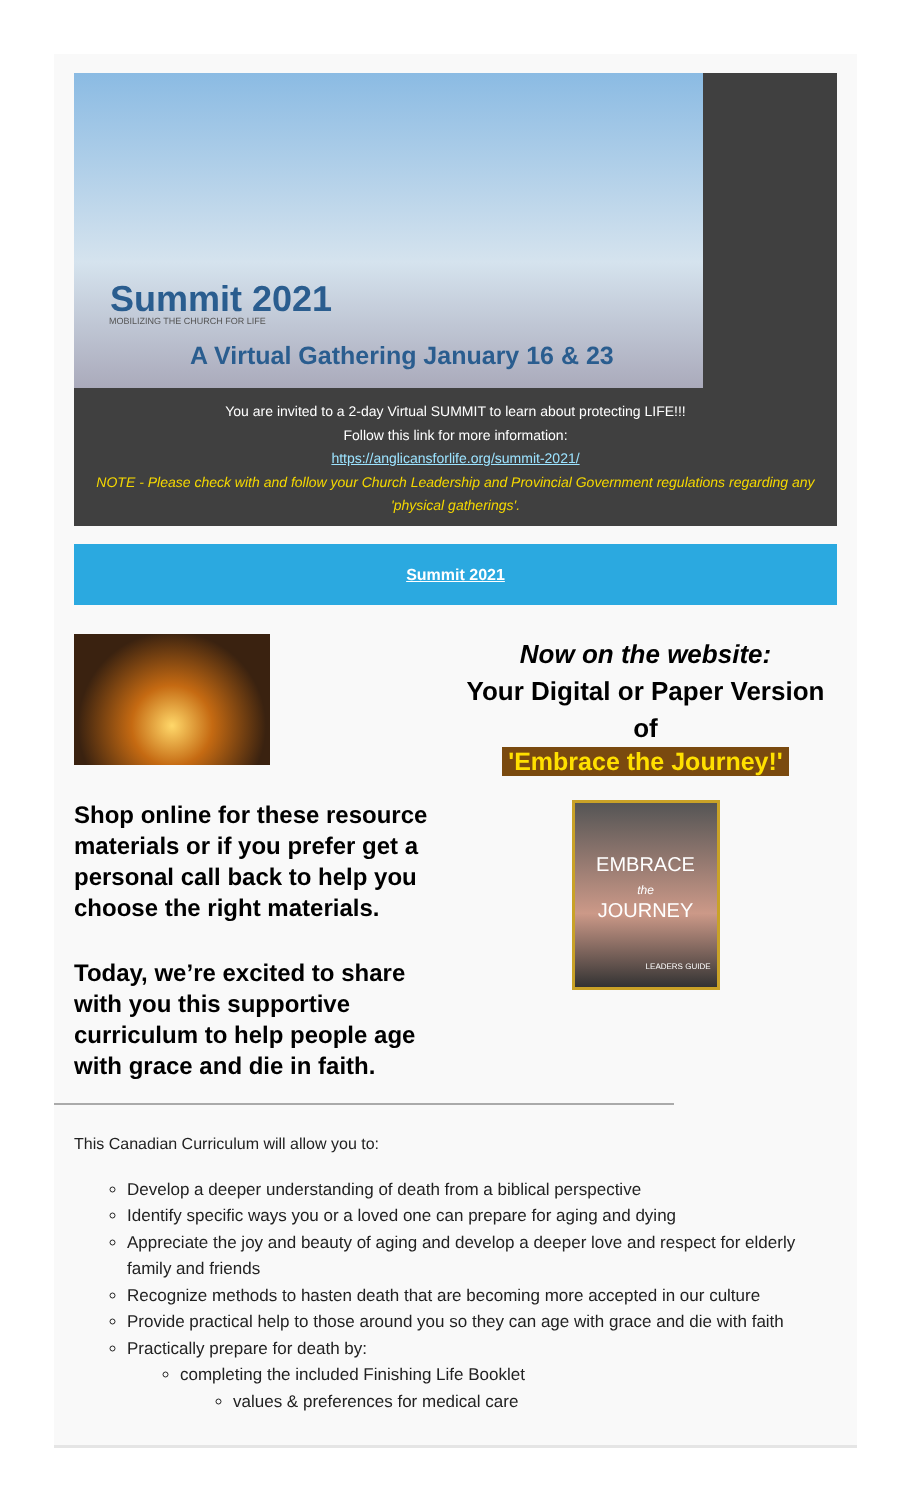Summit 2021
MOBILIZING THE CHURCH FOR LIFE
A Virtual Gathering January 16 & 23
You are invited to a 2-day Virtual SUMMIT to learn about protecting LIFE!!!
Follow this link for more information:
https://anglicansforlife.org/summit-2021/
NOTE - Please check with and follow your Church Leadership and Provincial Government regulations regarding any 'physical gatherings'.
Summit 2021
Shop online for these resource materials or if you prefer get a personal call back to help you choose the right materials.
Today, we’re excited to share with you this supportive curriculum to help people age with grace and die in faith.
Now on the website:
Your Digital or Paper Version of
'Embrace the Journey!'
EMBRACE
the
JOURNEY
LEADERS GUIDE
This Canadian Curriculum will allow you to:
Develop a deeper understanding of death from a biblical perspective
Identify specific ways you or a loved one can prepare for aging and dying
Appreciate the joy and beauty of aging and develop a deeper love and respect for elderly family and friends
Recognize methods to hasten death that are becoming more accepted in our culture
Provide practical help to those around you so they can age with grace and die with faith
Practically prepare for death by:
completing the included Finishing Life Booklet
values & preferences for medical care